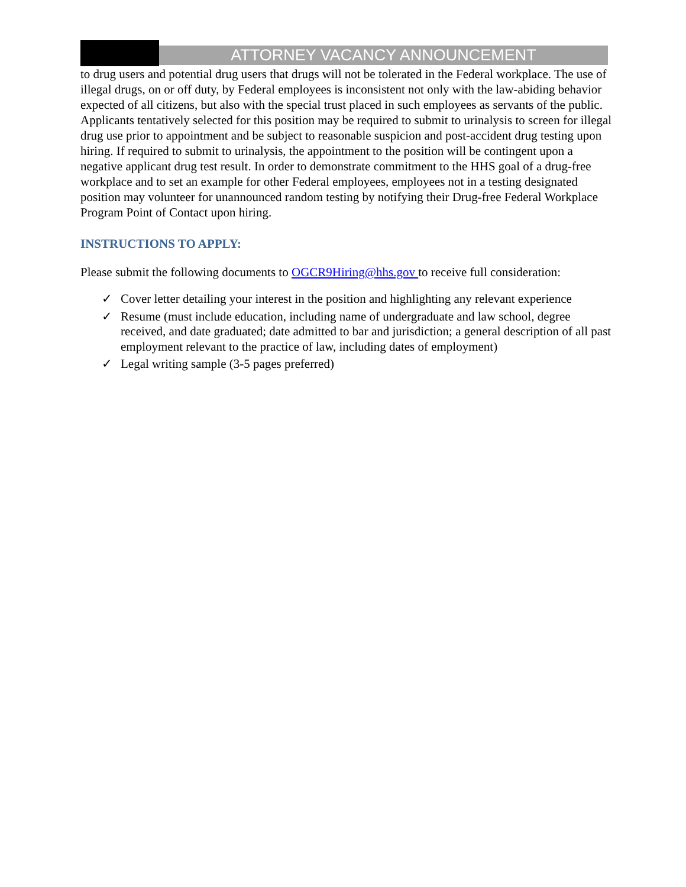ATTORNEY VACANCY ANNOUNCEMENT
to drug users and potential drug users that drugs will not be tolerated in the Federal workplace. The use of illegal drugs, on or off duty, by Federal employees is inconsistent not only with the law-abiding behavior expected of all citizens, but also with the special trust placed in such employees as servants of the public. Applicants tentatively selected for this position may be required to submit to urinalysis to screen for illegal drug use prior to appointment and be subject to reasonable suspicion and post-accident drug testing upon hiring. If required to submit to urinalysis, the appointment to the position will be contingent upon a negative applicant drug test result. In order to demonstrate commitment to the HHS goal of a drug-free workplace and to set an example for other Federal employees, employees not in a testing designated position may volunteer for unannounced random testing by notifying their Drug-free Federal Workplace Program Point of Contact upon hiring.
INSTRUCTIONS TO APPLY:
Please submit the following documents to OGCR9Hiring@hhs.gov to receive full consideration:
✓ Cover letter detailing your interest in the position and highlighting any relevant experience
✓ Resume (must include education, including name of undergraduate and law school, degree received, and date graduated; date admitted to bar and jurisdiction; a general description of all past employment relevant to the practice of law, including dates of employment)
✓ Legal writing sample (3-5 pages preferred)